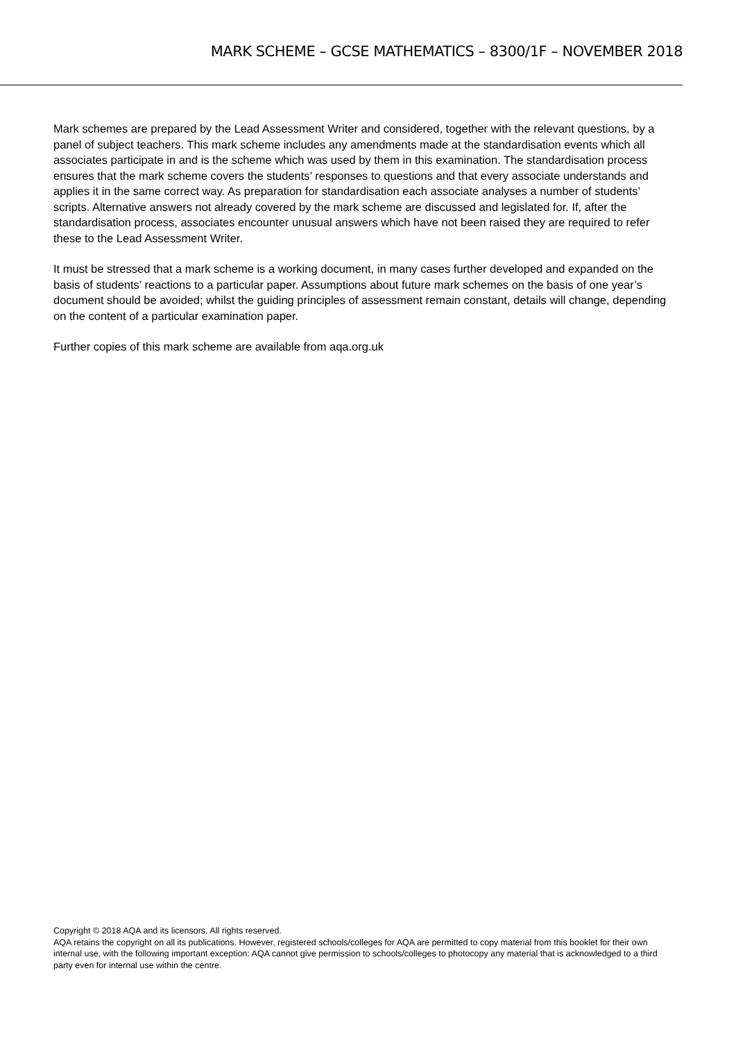MARK SCHEME – GCSE MATHEMATICS – 8300/1F – NOVEMBER 2018
Mark schemes are prepared by the Lead Assessment Writer and considered, together with the relevant questions, by a panel of subject teachers. This mark scheme includes any amendments made at the standardisation events which all associates participate in and is the scheme which was used by them in this examination. The standardisation process ensures that the mark scheme covers the students’ responses to questions and that every associate understands and applies it in the same correct way. As preparation for standardisation each associate analyses a number of students’ scripts. Alternative answers not already covered by the mark scheme are discussed and legislated for. If, after the standardisation process, associates encounter unusual answers which have not been raised they are required to refer these to the Lead Assessment Writer.
It must be stressed that a mark scheme is a working document, in many cases further developed and expanded on the basis of students’ reactions to a particular paper. Assumptions about future mark schemes on the basis of one year’s document should be avoided; whilst the guiding principles of assessment remain constant, details will change, depending on the content of a particular examination paper.
Further copies of this mark scheme are available from aqa.org.uk
Copyright © 2018 AQA and its licensors. All rights reserved.
AQA retains the copyright on all its publications. However, registered schools/colleges for AQA are permitted to copy material from this booklet for their own internal use, with the following important exception: AQA cannot give permission to schools/colleges to photocopy any material that is acknowledged to a third party even for internal use within the centre.